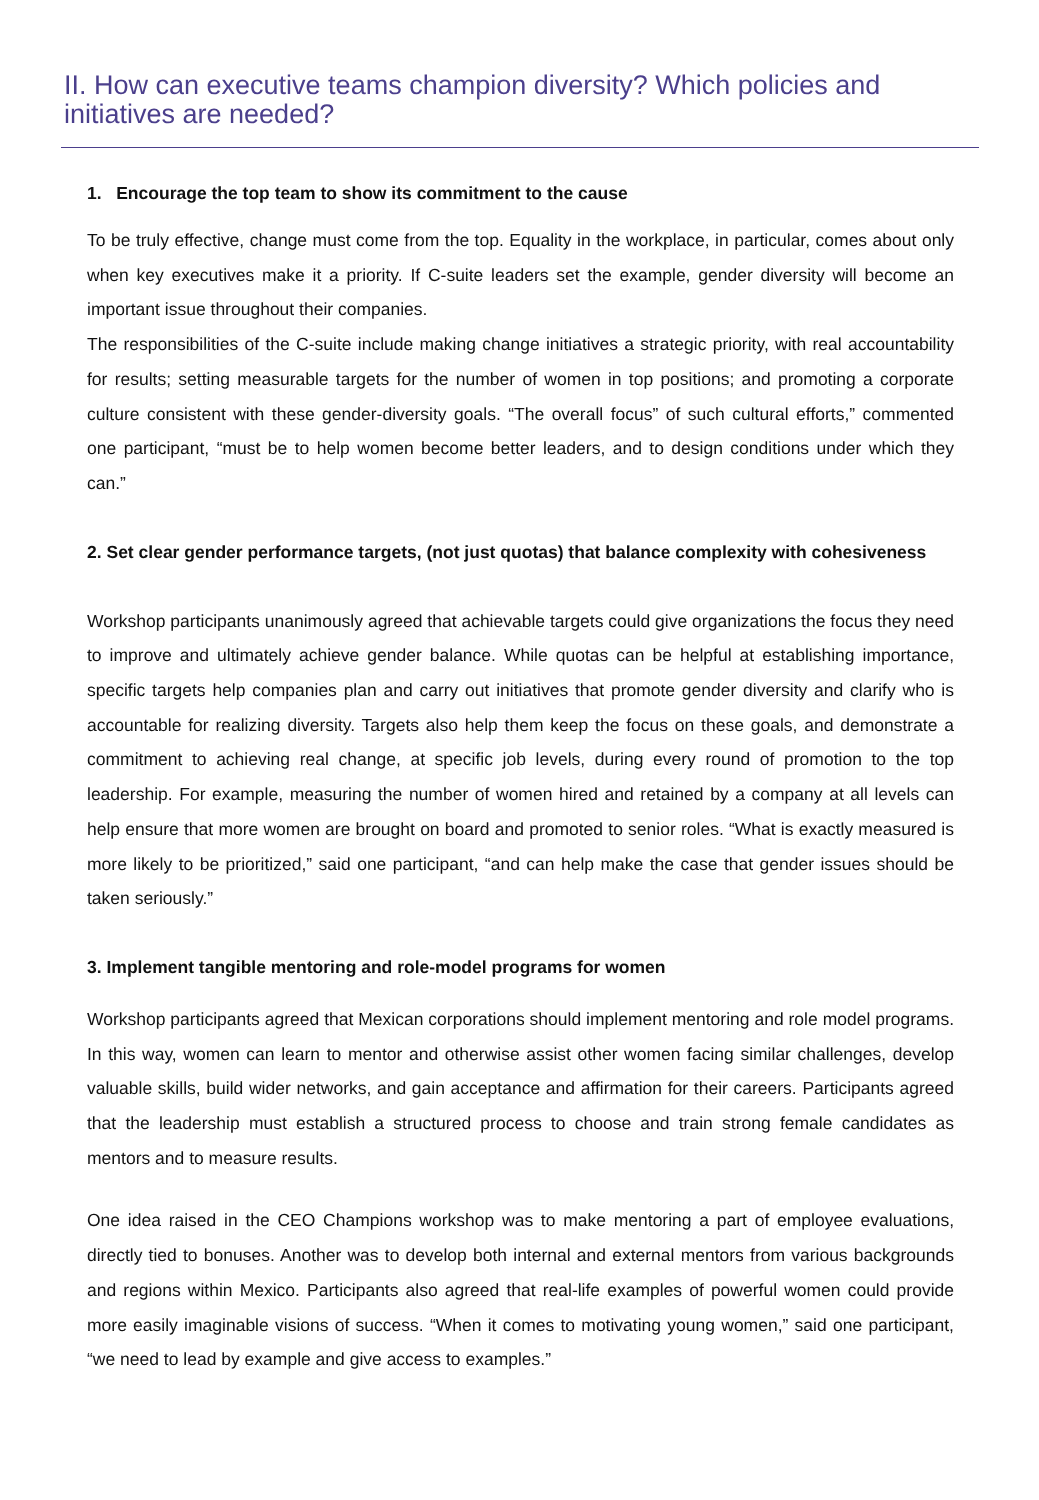II. How can executive teams champion diversity? Which policies and initiatives are needed?
1. Encourage the top team to show its commitment to the cause
To be truly effective, change must come from the top. Equality in the workplace, in particular, comes about only when key executives make it a priority. If C-suite leaders set the example, gender diversity will become an important issue throughout their companies.
The responsibilities of the C-suite include making change initiatives a strategic priority, with real accountability for results; setting measurable targets for the number of women in top positions; and promoting a corporate culture consistent with these gender-diversity goals. “The overall focus” of such cultural efforts,” commented one participant, “must be to help women become better leaders, and to design conditions under which they can.”
2. Set clear gender performance targets, (not just quotas) that balance complexity with cohesiveness
Workshop participants unanimously agreed that achievable targets could give organizations the focus they need to improve and ultimately achieve gender balance. While quotas can be helpful at establishing importance, specific targets help companies plan and carry out initiatives that promote gender diversity and clarify who is accountable for realizing diversity. Targets also help them keep the focus on these goals, and demonstrate a commitment to achieving real change, at specific job levels, during every round of promotion to the top leadership. For example, measuring the number of women hired and retained by a company at all levels can help ensure that more women are brought on board and promoted to senior roles. “What is exactly measured is more likely to be prioritized,” said one participant, “and can help make the case that gender issues should be taken seriously.”
3. Implement tangible mentoring and role-model programs for women
Workshop participants agreed that Mexican corporations should implement mentoring and role model programs. In this way, women can learn to mentor and otherwise assist other women facing similar challenges, develop valuable skills, build wider networks, and gain acceptance and affirmation for their careers. Participants agreed that the leadership must establish a structured process to choose and train strong female candidates as mentors and to measure results.
One idea raised in the CEO Champions workshop was to make mentoring a part of employee evaluations, directly tied to bonuses. Another was to develop both internal and external mentors from various backgrounds and regions within Mexico. Participants also agreed that real-life examples of powerful women could provide more easily imaginable visions of success. “When it comes to motivating young women,” said one participant, “we need to lead by example and give access to examples.”